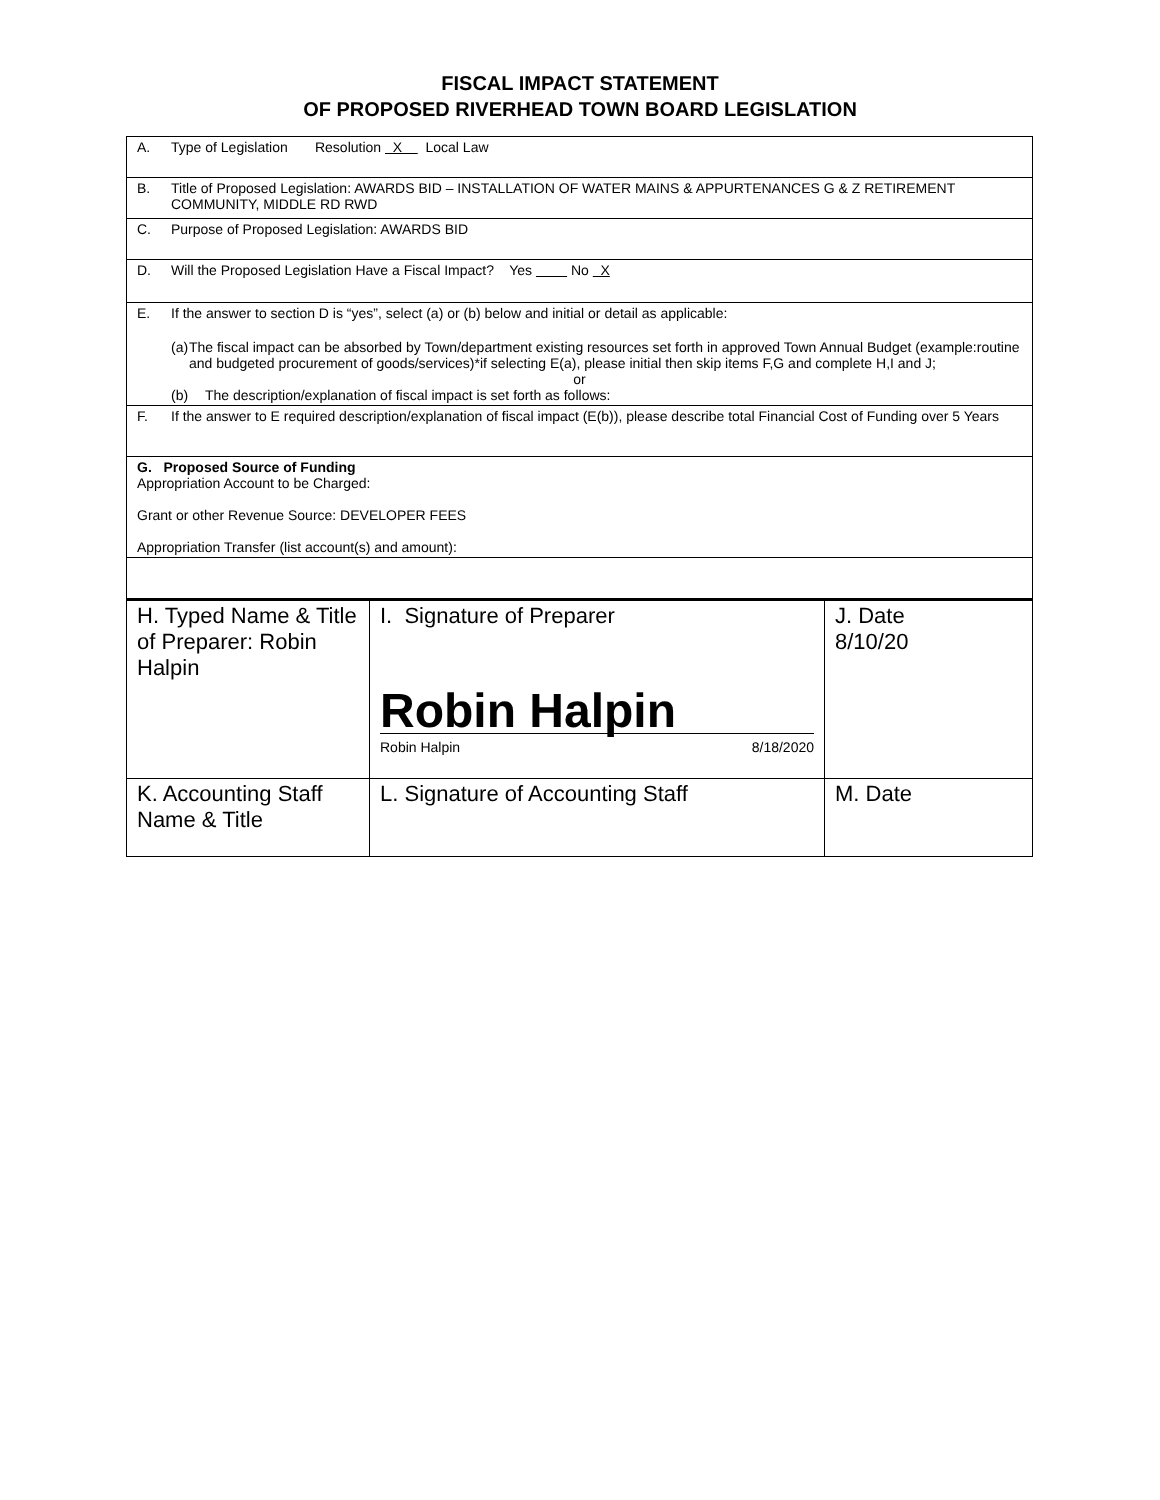FISCAL IMPACT STATEMENT
OF PROPOSED RIVERHEAD TOWN BOARD LEGISLATION
A. Type of Legislation Resolution X Local Law
B. Title of Proposed Legislation: AWARDS BID – INSTALLATION OF WATER MAINS & APPURTENANCES G & Z RETIREMENT COMMUNITY, MIDDLE RD RWD
C. Purpose of Proposed Legislation: AWARDS BID
D. Will the Proposed Legislation Have a Fiscal Impact? Yes No X
E. If the answer to section D is “yes”, select (a) or (b) below and initial or detail as applicable:
(a) The fiscal impact can be absorbed by Town/department existing resources set forth in approved Town Annual Budget (example:routine and budgeted procurement of goods/services)*if selecting E(a), please initial then skip items F,G and complete H,I and J;
or
(b) The description/explanation of fiscal impact is set forth as follows:
F. If the answer to E required description/explanation of fiscal impact (E(b)), please describe total Financial Cost of Funding over 5 Years
G. Proposed Source of Funding
Appropriation Account to be Charged:
Grant or other Revenue Source: DEVELOPER FEES
Appropriation Transfer (list account(s) and amount):
| H. Typed Name & Title of Preparer: Robin Halpin | I. Signature of Preparer Robin Halpin Robin Halpin 8/18/2020 | J. Date 8/10/20 |
| K. Accounting Staff Name & Title | L. Signature of Accounting Staff | M. Date |